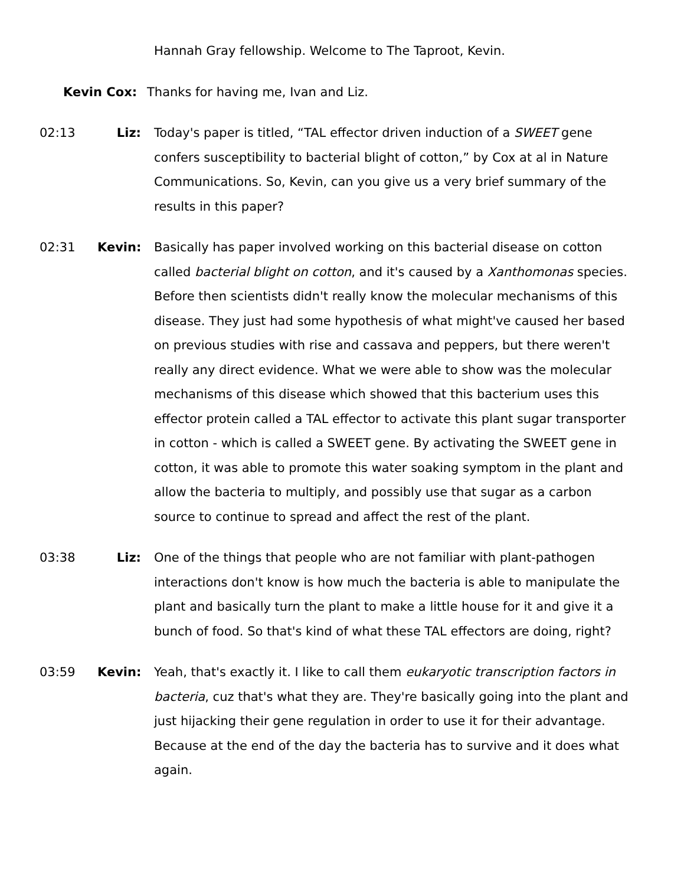Hannah Gray fellowship. Welcome to The Taproot, Kevin.
Kevin Cox: Thanks for having me, Ivan and Liz.
02:13 Liz: Today's paper is titled, “TAL effector driven induction of a SWEET gene confers susceptibility to bacterial blight of cotton,” by Cox at al in Nature Communications. So, Kevin, can you give us a very brief summary of the results in this paper?
02:31 Kevin: Basically has paper involved working on this bacterial disease on cotton called bacterial blight on cotton, and it's caused by a Xanthomonas species. Before then scientists didn't really know the molecular mechanisms of this disease. They just had some hypothesis of what might've caused her based on previous studies with rise and cassava and peppers, but there weren't really any direct evidence. What we were able to show was the molecular mechanisms of this disease which showed that this bacterium uses this effector protein called a TAL effector to activate this plant sugar transporter in cotton - which is called a SWEET gene. By activating the SWEET gene in cotton, it was able to promote this water soaking symptom in the plant and allow the bacteria to multiply, and possibly use that sugar as a carbon source to continue to spread and affect the rest of the plant.
03:38 Liz: One of the things that people who are not familiar with plant-pathogen interactions don't know is how much the bacteria is able to manipulate the plant and basically turn the plant to make a little house for it and give it a bunch of food. So that's kind of what these TAL effectors are doing, right?
03:59 Kevin: Yeah, that's exactly it. I like to call them eukaryotic transcription factors in bacteria, cuz that's what they are. They're basically going into the plant and just hijacking their gene regulation in order to use it for their advantage. Because at the end of the day the bacteria has to survive and it does what again.